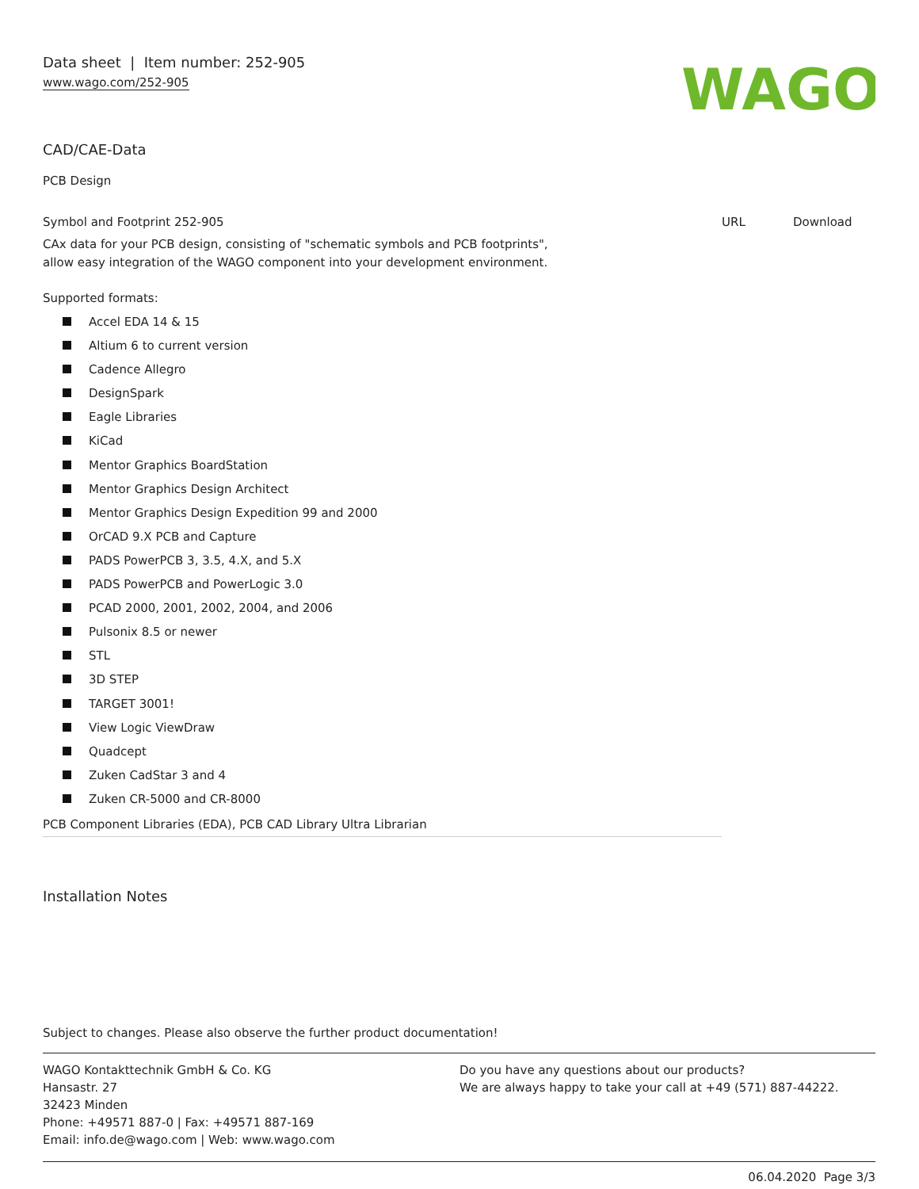Data sheet | Item number: 252-905
www.wago.com/252-905
WAGO
CAD/CAE-Data
PCB Design
| Symbol and Footprint 252-905 CAx data for your PCB design, consisting of "schematic symbols and PCB footprints", allow easy integration of the WAGO component into your development environment. Supported formats: Accel EDA 14 & 15 Altium 6 to current version Cadence Allegro DesignSpark Eagle Libraries KiCad Mentor Graphics BoardStation Mentor Graphics Design Architect Mentor Graphics Design Expedition 99 and 2000 OrCAD 9.X PCB and Capture PADS PowerPCB 3, 3.5, 4.X, and 5.X PADS PowerPCB and PowerLogic 3.0 PCAD 2000, 2001, 2002, 2004, and 2006 Pulsonix 8.5 or newer STL 3D STEP TARGET 3001! View Logic ViewDraw Quadcept Zuken CadStar 3 and 4 Zuken CR-5000 and CR-8000 PCB Component Libraries (EDA), PCB CAD Library Ultra Librarian | URL | Download |
Installation Notes
Subject to changes. Please also observe the further product documentation!
WAGO Kontakttechnik GmbH & Co. KG
Hansastr. 27
32423 Minden
Phone: +49571 887-0 | Fax: +49571 887-169
Email: info.de@wago.com | Web: www.wago.com
Do you have any questions about our products?
We are always happy to take your call at +49 (571) 887-44222.
06.04.2020 Page 3/3